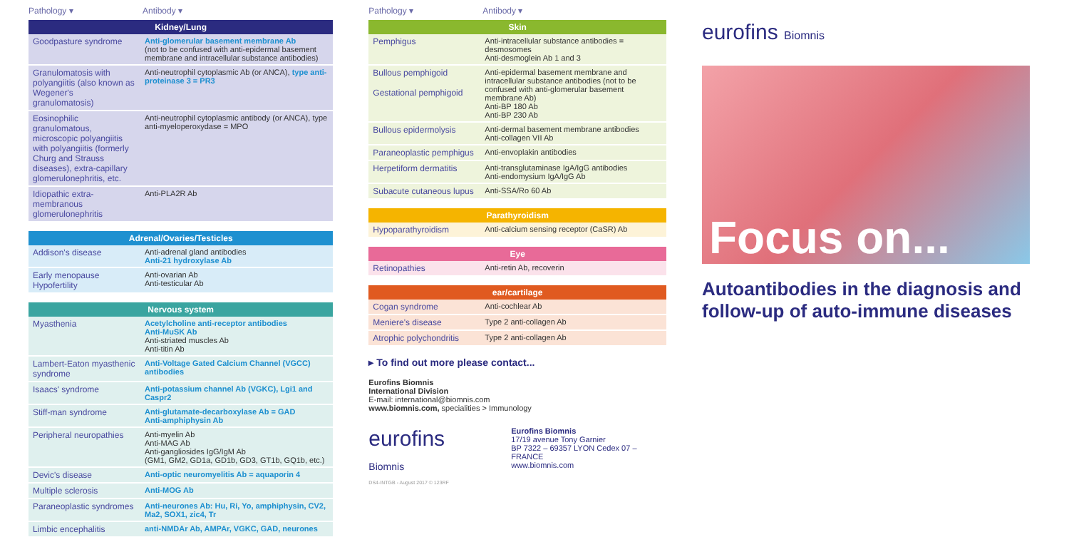Pathology ▾ Antibody ▾
| Kidney/Lung | |
| --- | --- |
| Goodpasture syndrome | Anti-glomerular basement membrane Ab (not to be confused with anti-epidermal basement membrane and intracellular substance antibodies) |
| Granulomatosis with polyangiitis (also known as Wegener's granulomatosis) | Anti-neutrophil cytoplasmic Ab (or ANCA), type anti-proteinase 3 = PR3 |
| Eosinophilic granulomatous, microscopic polyangiitis with polyangiitis (formerly Churg and Strauss diseases), extra-capillary glomerulonephritis, etc. | Anti-neutrophil cytoplasmic antibody (or ANCA), type anti-myeloperoxydase = MPO |
| Idiopathic extra-membranous glomerulonephritis | Anti-PLA2R Ab |
| Adrenal/Ovaries/Testicles | |
| --- | --- |
| Addison's disease | Anti-adrenal gland antibodies Anti-21 hydroxylase Ab |
| Early menopause Hypofertility | Anti-ovarian Ab Anti-testicular Ab |
| Nervous system | |
| --- | --- |
| Myasthenia | Acetylcholine anti-receptor antibodies Anti-MuSK Ab Anti-striated muscles Ab Anti-titin Ab |
| Lambert-Eaton myasthenic syndrome | Anti-Voltage Gated Calcium Channel (VGCC) antibodies |
| Isaacs' syndrome | Anti-potassium channel Ab (VGKC), Lgi1 and Caspr2 |
| Stiff-man syndrome | Anti-glutamate-decarboxylase Ab = GAD Anti-amphiphysin Ab |
| Peripheral neuropathies | Anti-myelin Ab Anti-MAG Ab Anti-gangliosides IgG/IgM Ab (GM1, GM2, GD1a, GD1b, GD3, GT1b, GQ1b, etc.) |
| Devic's disease | Anti-optic neuromyelitis Ab = aquaporin 4 |
| Multiple sclerosis | Anti-MOG Ab |
| Paraneoplastic syndromes | Anti-neurones Ab: Hu, Ri, Yo, amphiphysin, CV2, Ma2, SOX1, zic4, Tr |
| Limbic encephalitis | anti-NMDAr Ab, AMPAr, VGKC, GAD, neurones |
Pathology ▾ Antibody ▾
| Skin | |
| --- | --- |
| Pemphigus | Anti-intracellular substance antibodies = desmosomes Anti-desmoglein Ab 1 and 3 |
| Bullous pemphigoid Gestational pemphigoid | Anti-epidermal basement membrane and intracellular substance antibodies (not to be confused with anti-glomerular basement membrane Ab) Anti-BP 180 Ab Anti-BP 230 Ab |
| Bullous epidermolysis | Anti-dermal basement membrane antibodies Anti-collagen VII Ab |
| Paraneoplastic pemphigus | Anti-envoplakin antibodies |
| Herpetiform dermatitis | Anti-transglutaminase IgA/IgG antibodies Anti-endomysium IgA/IgG Ab |
| Subacute cutaneous lupus | Anti-SSA/Ro 60 Ab |
| Parathyroidism | |
| --- | --- |
| Hypoparathyroidism | Anti-calcium sensing receptor (CaSR) Ab |
| Eye | |
| --- | --- |
| Retinopathies | Anti-retin Ab, recoverin |
| ear/cartilage | |
| --- | --- |
| Cogan syndrome | Anti-cochlear Ab |
| Meniere's disease | Type 2 anti-collagen Ab |
| Atrophic polychondritis | Type 2 anti-collagen Ab |
▸ To find out more please contact...
Eurofins Biomnis
International Division
E-mail: international@biomnis.com
www.biomnis.com, specialities > Immunology
eurofins Biomnis
Eurofins Biomnis
17/19 avenue Tony Garnier
BP 7322 – 69357 LYON Cedex 07 – FRANCE
www.biomnis.com
DS4-INTGB - August 2017 © 123RF
eurofins Biomnis
Focus on...
Autoantibodies in the diagnosis and follow-up of auto-immune diseases